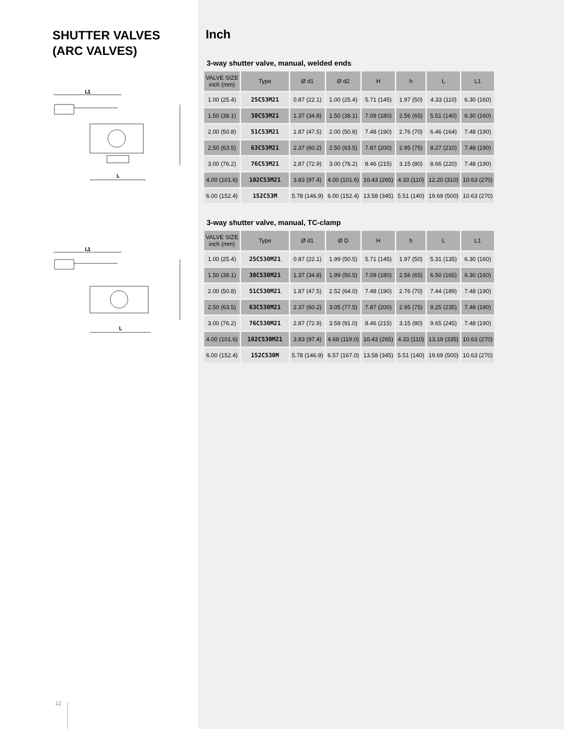SHUTTER VALVES
(ARC VALVES)
L1
L
L1
L
12
Inch
3-way shutter valve, manual, welded ends
| VALVE SIZE inch (mm) | Type | Ø d1 | Ø d2 | H | h | L | L1 |
| --- | --- | --- | --- | --- | --- | --- | --- |
| 1.00 (25.4) | 25C53M21 | 0.87 (22.1) | 1.00 (25.4) | 5.71 (145) | 1.97 (50) | 4.33 (110) | 6.30 (160) |
| 1.50 (38.1) | 38C53M21 | 1.37 (34.8) | 1.50 (38.1) | 7.09 (180) | 2.56 (65) | 5.51 (140) | 6.30 (160) |
| 2.00 (50.8) | 51C53M21 | 1.87 (47.5) | 2.00 (50.8) | 7.48 (190) | 2.76 (70) | 6.46 (164) | 7.48 (190) |
| 2.50 (63.5) | 63C53M21 | 2.37 (60.2) | 2.50 (63.5) | 7.87 (200) | 2.95 (75) | 8.27 (210) | 7.48 (190) |
| 3.00 (76.2) | 76C53M21 | 2.87 (72.9) | 3.00 (76.2) | 8.46 (215) | 3.15 (80) | 8.66 (220) | 7.48 (190) |
| 4.00 (101.6) | 102C53M21 | 3.83 (97.4) | 4.00 (101.6) | 10.43 (265) | 4.33 (110) | 12.20 (310) | 10.63 (270) |
| 6.00 (152.4) | 152C53M | 5.78 (146.9) | 6.00 (152.4) | 13.58 (345) | 5.51 (140) | 19.69 (500) | 10.63 (270) |
3-way shutter valve, manual, TC-clamp
| VALVE SIZE inch (mm) | Type | Ø d1 | Ø D | H | h | L | L1 |
| --- | --- | --- | --- | --- | --- | --- | --- |
| 1.00 (25.4) | 25C530M21 | 0.87 (22.1) | 1.99 (50.5) | 5.71 (145) | 1.97 (50) | 5.31 (135) | 6.30 (160) |
| 1.50 (38.1) | 38C530M21 | 1.37 (34.8) | 1.99 (50.5) | 7.09 (180) | 2.56 (65) | 6.50 (165) | 6.30 (160) |
| 2.00 (50.8) | 51C530M21 | 1.87 (47.5) | 2.52 (64.0) | 7.48 (190) | 2.76 (70) | 7.44 (189) | 7.48 (190) |
| 2.50 (63.5) | 63C530M21 | 2.37 (60.2) | 3.05 (77.5) | 7.87 (200) | 2.95 (75) | 9.25 (235) | 7.48 (190) |
| 3.00 (76.2) | 76C530M21 | 2.87 (72.9) | 3.58 (91.0) | 8.46 (215) | 3.15 (80) | 9.65 (245) | 7.48 (190) |
| 4.00 (101.6) | 102C530M21 | 3.83 (97.4) | 4.68 (119.0) | 10.43 (265) | 4.33 (110) | 13.19 (335) | 10.63 (270) |
| 6.00 (152.4) | 152C530M | 5.78 (146.9) | 6.57 (167.0) | 13.58 (345) | 5.51 (140) | 19.69 (500) | 10.63 (270) |